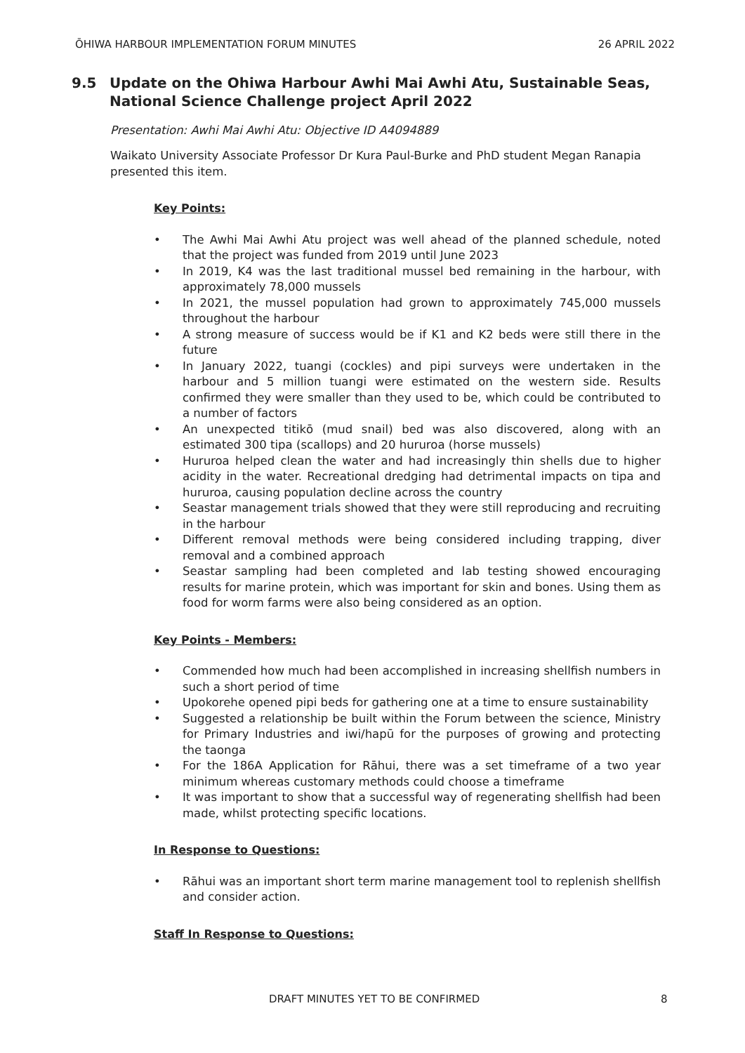ŌHIWA HARBOUR IMPLEMENTATION FORUM MINUTES 26 APRIL 2022
9.5 Update on the Ohiwa Harbour Awhi Mai Awhi Atu, Sustainable Seas, National Science Challenge project April 2022
Presentation: Awhi Mai Awhi Atu: Objective ID A4094889
Waikato University Associate Professor Dr Kura Paul-Burke and PhD student Megan Ranapia presented this item.
Key Points:
• The Awhi Mai Awhi Atu project was well ahead of the planned schedule, noted that the project was funded from 2019 until June 2023
• In 2019, K4 was the last traditional mussel bed remaining in the harbour, with approximately 78,000 mussels
• In 2021, the mussel population had grown to approximately 745,000 mussels throughout the harbour
• A strong measure of success would be if K1 and K2 beds were still there in the future
• In January 2022, tuangi (cockles) and pipi surveys were undertaken in the harbour and 5 million tuangi were estimated on the western side. Results confirmed they were smaller than they used to be, which could be contributed to a number of factors
• An unexpected titikō (mud snail) bed was also discovered, along with an estimated 300 tipa (scallops) and 20 hururoa (horse mussels)
• Hururoa helped clean the water and had increasingly thin shells due to higher acidity in the water. Recreational dredging had detrimental impacts on tipa and hururoa, causing population decline across the country
• Seastar management trials showed that they were still reproducing and recruiting in the harbour
• Different removal methods were being considered including trapping, diver removal and a combined approach
• Seastar sampling had been completed and lab testing showed encouraging results for marine protein, which was important for skin and bones. Using them as food for worm farms were also being considered as an option.
Key Points - Members:
• Commended how much had been accomplished in increasing shellfish numbers in such a short period of time
• Upokorehe opened pipi beds for gathering one at a time to ensure sustainability
• Suggested a relationship be built within the Forum between the science, Ministry for Primary Industries and iwi/hapū for the purposes of growing and protecting the taonga
• For the 186A Application for Rāhui, there was a set timeframe of a two year minimum whereas customary methods could choose a timeframe
• It was important to show that a successful way of regenerating shellfish had been made, whilst protecting specific locations.
In Response to Questions:
• Rāhui was an important short term marine management tool to replenish shellfish and consider action.
Staff In Response to Questions:
DRAFT MINUTES YET TO BE CONFIRMED 8